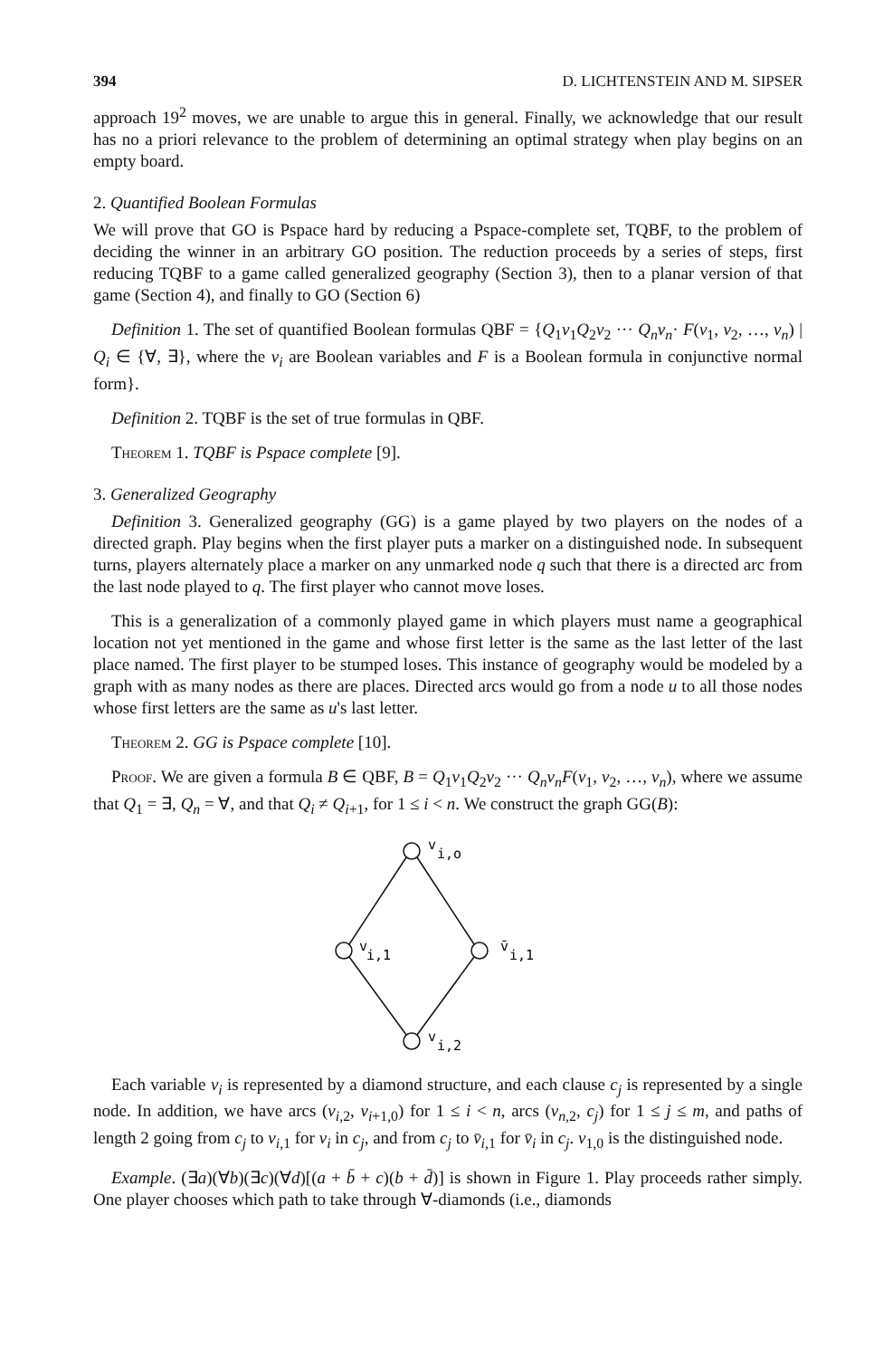394 D. LICHTENSTEIN AND M. SIPSER
approach 19<sup>2</sup> moves, we are unable to argue this in general. Finally, we acknowledge that our result has no a priori relevance to the problem of determining an optimal strategy when play begins on an empty board.
2. Quantified Boolean Formulas
We will prove that GO is Pspace hard by reducing a Pspace-complete set, TQBF, to the problem of deciding the winner in an arbitrary GO position. The reduction proceeds by a series of steps, first reducing TQBF to a game called generalized geography (Section 3), then to a planar version of that game (Section 4), and finally to GO (Section 6)
Definition 1. The set of quantified Boolean formulas QBF = {Q<sub>1</sub>v<sub>1</sub>Q<sub>2</sub>v<sub>2</sub> ··· Q<sub>n</sub>v<sub>n</sub>· F(v<sub>1</sub>, v<sub>2</sub>, …, v<sub>n</sub>) | Q<sub>i</sub> ∈ {∀, ∃}, where the v<sub>i</sub> are Boolean variables and F is a Boolean formula in conjunctive normal form}.
Definition 2. TQBF is the set of true formulas in QBF.
Theorem 1. TQBF is Pspace complete [9].
3. Generalized Geography
Definition 3. Generalized geography (GG) is a game played by two players on the nodes of a directed graph. Play begins when the first player puts a marker on a distinguished node. In subsequent turns, players alternately place a marker on any unmarked node q such that there is a directed arc from the last node played to q. The first player who cannot move loses.
This is a generalization of a commonly played game in which players must name a geographical location not yet mentioned in the game and whose first letter is the same as the last letter of the last place named. The first player to be stumped loses. This instance of geography would be modeled by a graph with as many nodes as there are places. Directed arcs would go from a node u to all those nodes whose first letters are the same as u's last letter.
Theorem 2. GG is Pspace complete [10].
Proof. We are given a formula B ∈ QBF, B = Q<sub>1</sub>v<sub>1</sub>Q<sub>2</sub>v<sub>2</sub> ··· Q<sub>n</sub>v<sub>n</sub>F(v<sub>1</sub>, v<sub>2</sub>, …, v<sub>n</sub>), where we assume that Q<sub>1</sub> = ∃, Q<sub>n</sub> = ∀, and that Q<sub>i</sub> ≠ Q<sub>i+1</sub>, for 1 ≤ i < n. We construct the graph GG(B):
v
i,o
v
i,1
v̄
i,1
v
i,2
Each variable v<sub>i</sub> is represented by a diamond structure, and each clause c<sub>j</sub> is represented by a single node. In addition, we have arcs (v<sub>i,2</sub>, v<sub>i+1,0</sub>) for 1 ≤ i < n, arcs (v<sub>n,2</sub>, c<sub>j</sub>) for 1 ≤ j ≤ m, and paths of length 2 going from c<sub>j</sub> to v<sub>i,1</sub> for v<sub>i</sub> in c<sub>j</sub>, and from c<sub>j</sub> to v̄<sub>i,1</sub> for v̄<sub>i</sub> in c<sub>j</sub>. v<sub>1,0</sub> is the distinguished node.
Example. (∃a)(∀b)(∃c)(∀d)[(a + b̄ + c)(b + d̄)] is shown in Figure 1. Play proceeds rather simply. One player chooses which path to take through ∀-diamonds (i.e., diamonds